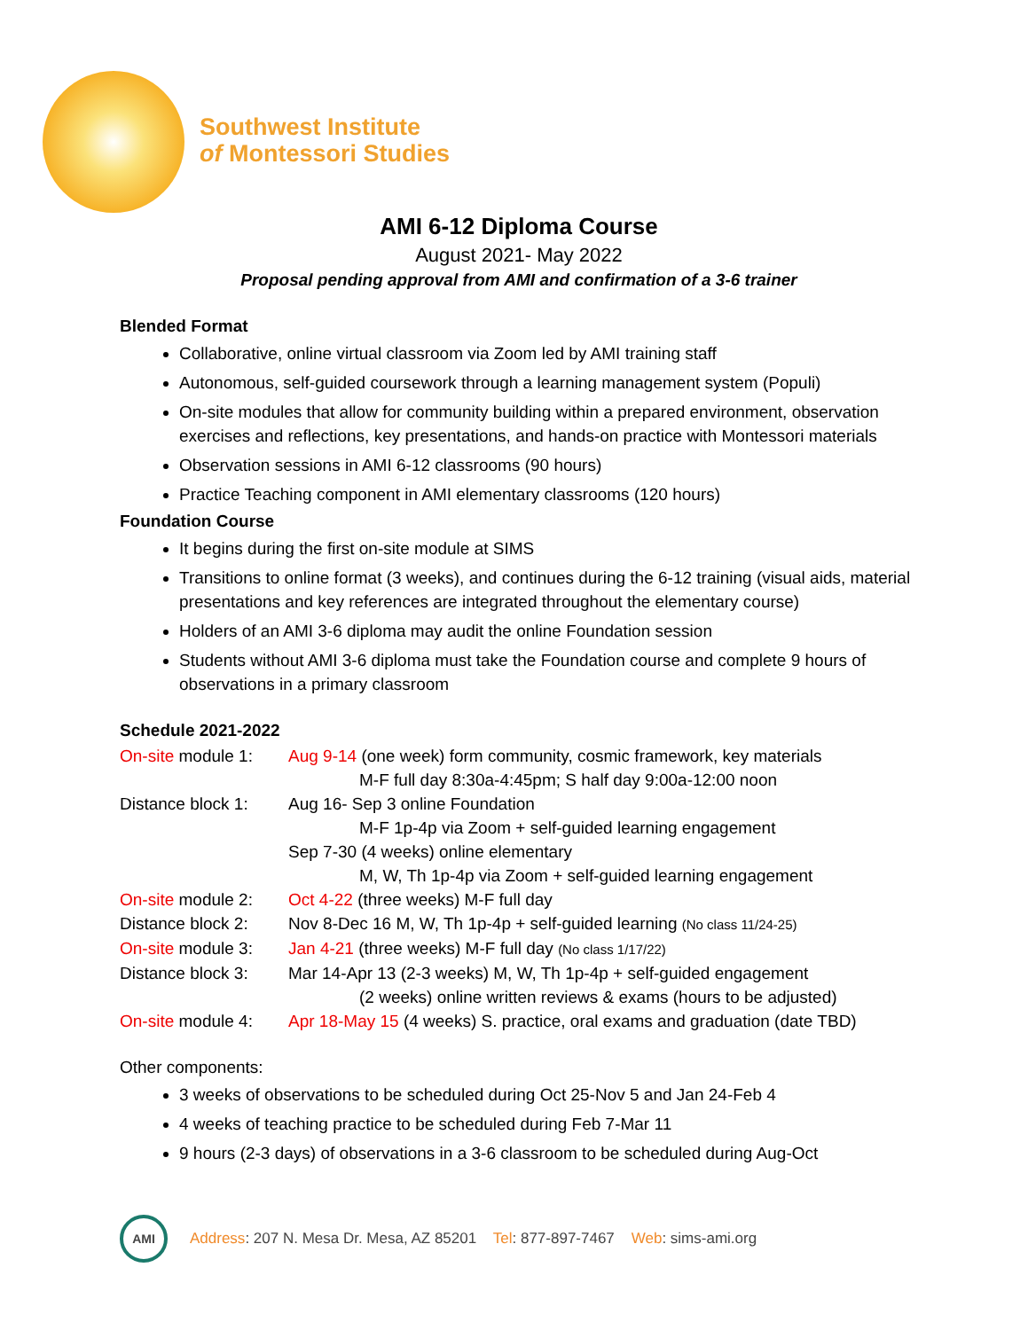Southwest Institute
of Montessori Studies
AMI 6-12 Diploma Course
August 2021- May 2022
Proposal pending approval from AMI and confirmation of a 3-6 trainer
Blended Format
Collaborative, online virtual classroom via Zoom led by AMI training staff
Autonomous, self-guided coursework through a learning management system (Populi)
On-site modules that allow for community building within a prepared environment, observation exercises and reflections, key presentations, and hands-on practice with Montessori materials
Observation sessions in AMI 6-12 classrooms (90 hours)
Practice Teaching component in AMI elementary classrooms (120 hours)
Foundation Course
It begins during the first on-site module at SIMS
Transitions to online format (3 weeks), and continues during the 6-12 training (visual aids, material presentations and key references are integrated throughout the elementary course)
Holders of an AMI 3-6 diploma may audit the online Foundation session
Students without AMI 3-6 diploma must take the Foundation course and complete 9 hours of observations in a primary classroom
Schedule 2021-2022
On-site module 1:
Aug 9-14 (one week) form community, cosmic framework, key materials
M-F full day 8:30a-4:45pm; S half day 9:00a-12:00 noon
Distance block 1:
Aug 16- Sep 3 online Foundation
M-F 1p-4p via Zoom + self-guided learning engagement
Sep 7-30 (4 weeks) online elementary
M, W, Th 1p-4p via Zoom + self-guided learning engagement
On-site module 2:
Oct 4-22 (three weeks) M-F full day
Distance block 2:
Nov 8-Dec 16 M, W, Th 1p-4p + self-guided learning (No class 11/24-25)
On-site module 3:
Jan 4-21 (three weeks) M-F full day (No class 1/17/22)
Distance block 3:
Mar 14-Apr 13 (2-3 weeks) M, W, Th 1p-4p + self-guided engagement
(2 weeks) online written reviews & exams (hours to be adjusted)
On-site module 4:
Apr 18-May 15 (4 weeks) S. practice, oral exams and graduation (date TBD)
Other components:
3 weeks of observations to be scheduled during Oct 25-Nov 5 and Jan 24-Feb 4
4 weeks of teaching practice to be scheduled during Feb 7-Mar 11
9 hours (2-3 days) of observations in a 3-6 classroom to be scheduled during Aug-Oct
AMI
Address: 207 N. Mesa Dr. Mesa, AZ 85201 Tel: 877-897-7467 Web: sims-ami.org